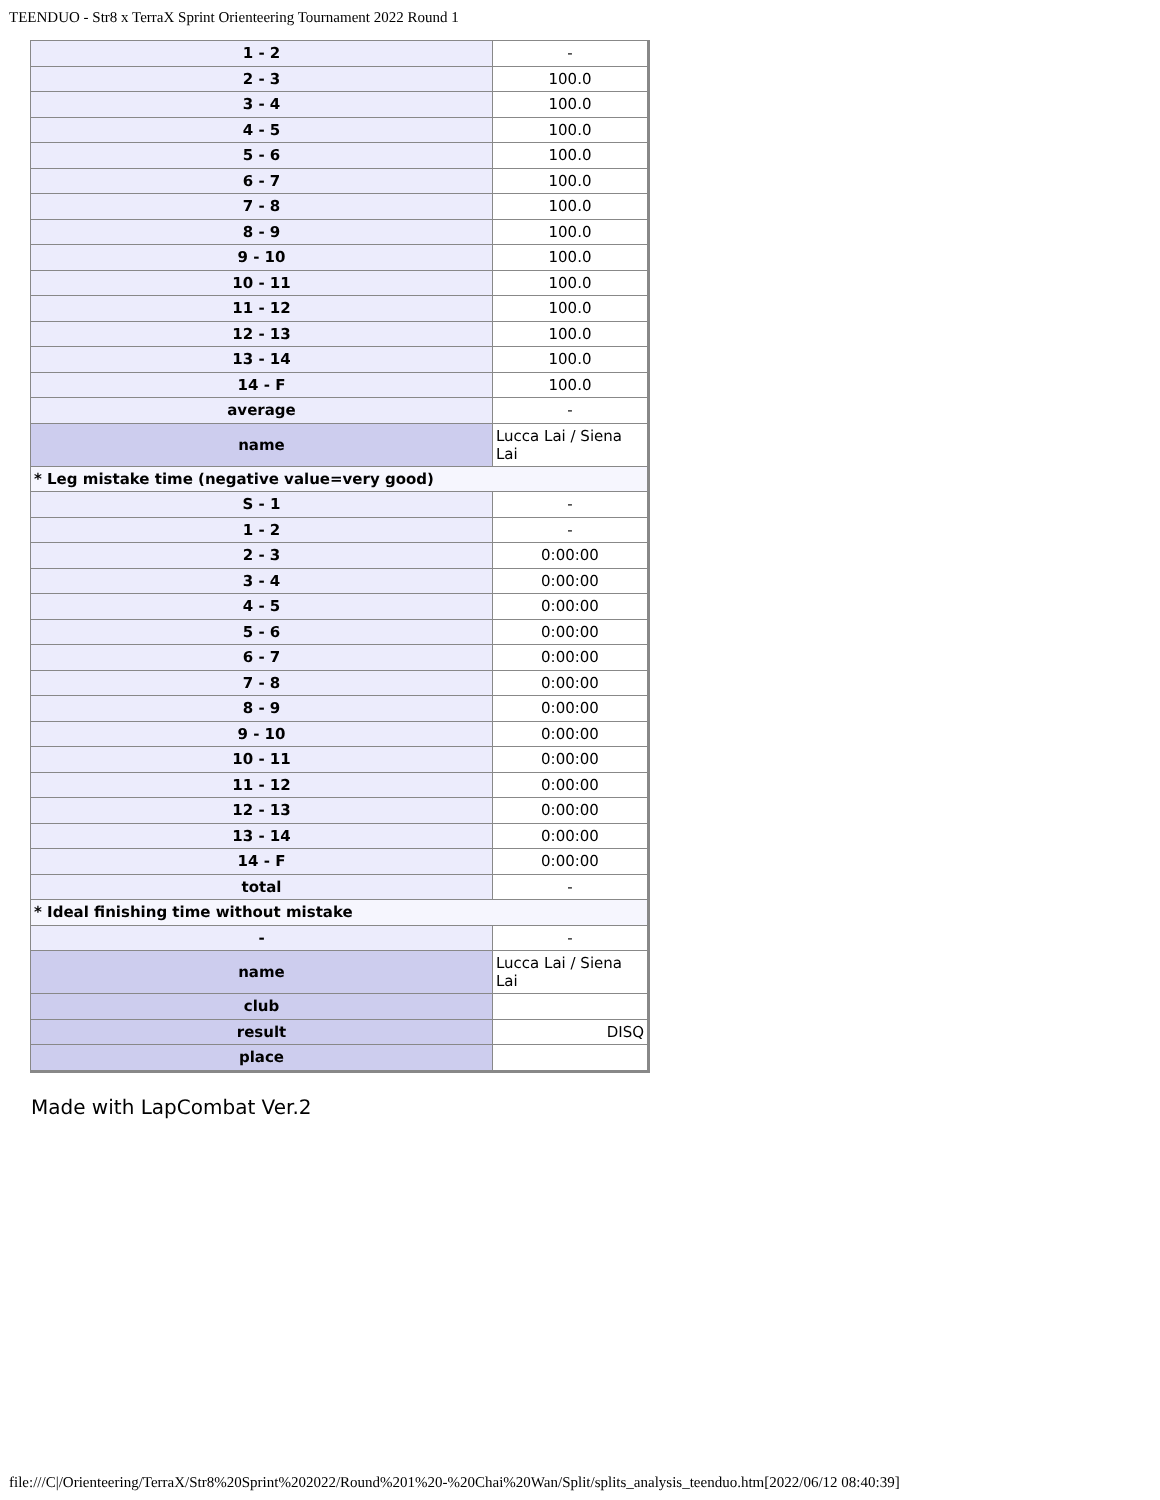TEENDUO - Str8 x TerraX Sprint Orienteering Tournament 2022 Round 1
| 1 - 2 | - |
| 2 - 3 | 100.0 |
| 3 - 4 | 100.0 |
| 4 - 5 | 100.0 |
| 5 - 6 | 100.0 |
| 6 - 7 | 100.0 |
| 7 - 8 | 100.0 |
| 8 - 9 | 100.0 |
| 9 - 10 | 100.0 |
| 10 - 11 | 100.0 |
| 11 - 12 | 100.0 |
| 12 - 13 | 100.0 |
| 13 - 14 | 100.0 |
| 14 - F | 100.0 |
| average | - |
| name | Lucca Lai / Siena Lai |
| * Leg mistake time (negative value=very good) | |
| S - 1 | - |
| 1 - 2 | - |
| 2 - 3 | 0:00:00 |
| 3 - 4 | 0:00:00 |
| 4 - 5 | 0:00:00 |
| 5 - 6 | 0:00:00 |
| 6 - 7 | 0:00:00 |
| 7 - 8 | 0:00:00 |
| 8 - 9 | 0:00:00 |
| 9 - 10 | 0:00:00 |
| 10 - 11 | 0:00:00 |
| 11 - 12 | 0:00:00 |
| 12 - 13 | 0:00:00 |
| 13 - 14 | 0:00:00 |
| 14 - F | 0:00:00 |
| total | - |
| * Ideal finishing time without mistake | |
| - | - |
| name | Lucca Lai / Siena Lai |
| club | |
| result | DISQ |
| place | |
Made with LapCombat Ver.2
file:///C|/Orienteering/TerraX/Str8%20Sprint%202022/Round%201%20-%20Chai%20Wan/Split/splits_analysis_teenduo.htm[2022/06/12 08:40:39]